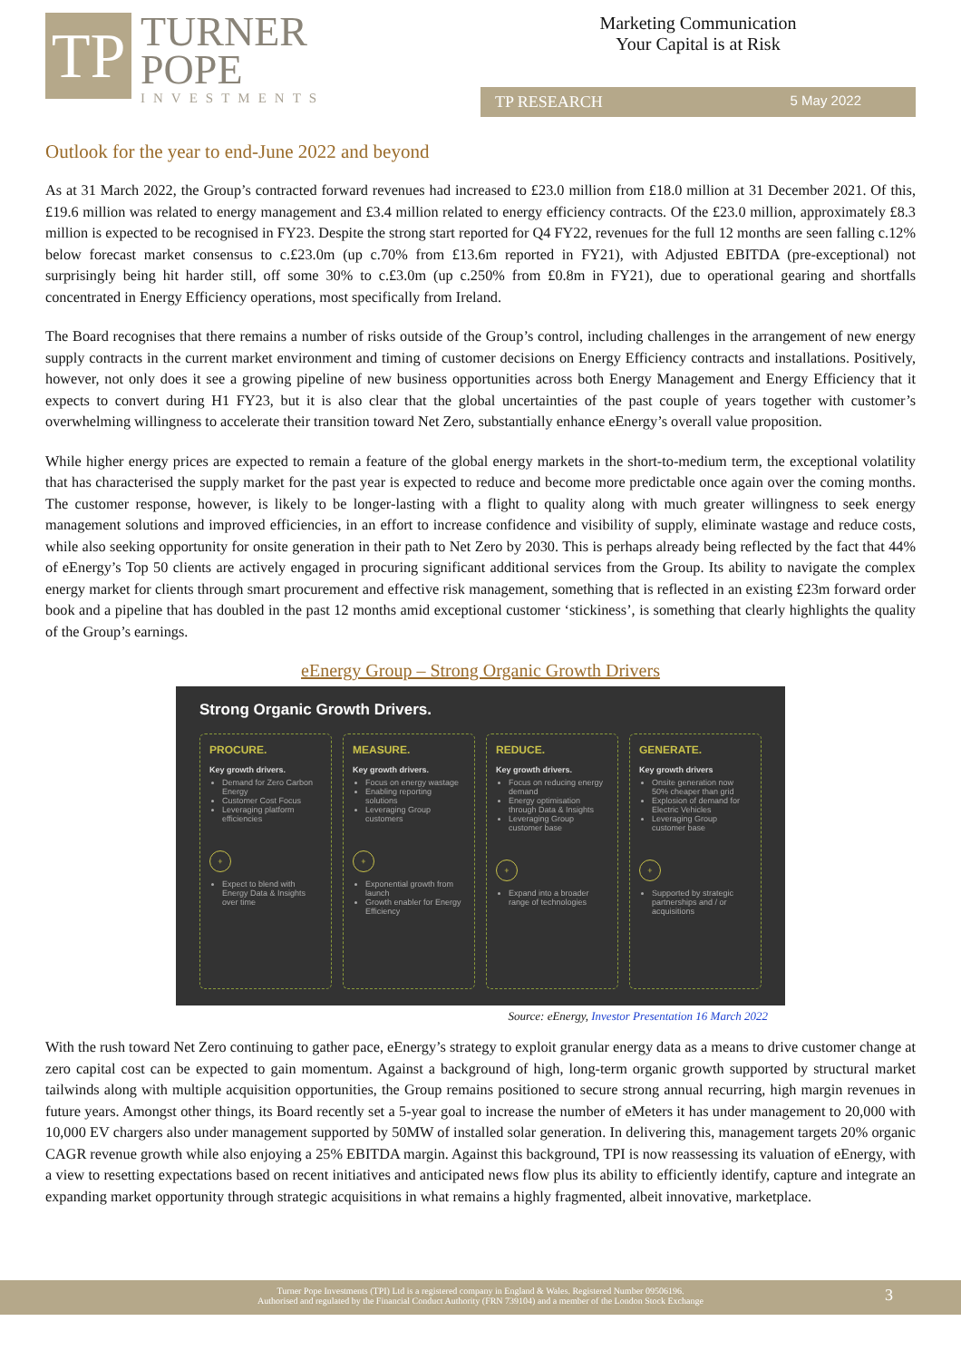TP
TURNER
POPE
INVESTMENTS
Marketing Communication
Your Capital is at Risk
TP RESEARCH 5 May 2022
Outlook for the year to end-June 2022 and beyond
As at 31 March 2022, the Group’s contracted forward revenues had increased to £23.0 million from £18.0 million at 31 December 2021. Of this, £19.6 million was related to energy management and £3.4 million related to energy efficiency contracts. Of the £23.0 million, approximately £8.3 million is expected to be recognised in FY23. Despite the strong start reported for Q4 FY22, revenues for the full 12 months are seen falling c.12% below forecast market consensus to c.£23.0m (up c.70% from £13.6m reported in FY21), with Adjusted EBITDA (pre-exceptional) not surprisingly being hit harder still, off some 30% to c.£3.0m (up c.250% from £0.8m in FY21), due to operational gearing and shortfalls concentrated in Energy Efficiency operations, most specifically from Ireland.
The Board recognises that there remains a number of risks outside of the Group’s control, including challenges in the arrangement of new energy supply contracts in the current market environment and timing of customer decisions on Energy Efficiency contracts and installations. Positively, however, not only does it see a growing pipeline of new business opportunities across both Energy Management and Energy Efficiency that it expects to convert during H1 FY23, but it is also clear that the global uncertainties of the past couple of years together with customer’s overwhelming willingness to accelerate their transition toward Net Zero, substantially enhance eEnergy’s overall value proposition.
While higher energy prices are expected to remain a feature of the global energy markets in the short-to-medium term, the exceptional volatility that has characterised the supply market for the past year is expected to reduce and become more predictable once again over the coming months. The customer response, however, is likely to be longer-lasting with a flight to quality along with much greater willingness to seek energy management solutions and improved efficiencies, in an effort to increase confidence and visibility of supply, eliminate wastage and reduce costs, while also seeking opportunity for onsite generation in their path to Net Zero by 2030. This is perhaps already being reflected by the fact that 44% of eEnergy’s Top 50 clients are actively engaged in procuring significant additional services from the Group. Its ability to navigate the complex energy market for clients through smart procurement and effective risk management, something that is reflected in an existing £23m forward order book and a pipeline that has doubled in the past 12 months amid exceptional customer ‘stickiness’, is something that clearly highlights the quality of the Group’s earnings.
eEnergy Group – Strong Organic Growth Drivers
Strong Organic Growth Drivers.
PROCURE.
Key growth drivers.
Demand for Zero Carbon Energy
Customer Cost Focus
Leveraging platform efficiencies
+
Expect to blend with Energy Data & Insights over time
MEASURE.
Key growth drivers.
Focus on energy wastage
Enabling reporting solutions
Leveraging Group customers
+
Exponential growth from launch
Growth enabler for Energy Efficiency
REDUCE.
Key growth drivers.
Focus on reducing energy demand
Energy optimisation through Data & Insights
Leveraging Group customer base
+
Expand into a broader range of technologies
GENERATE.
Key growth drivers
Onsite generation now 50% cheaper than grid
Explosion of demand for Electric Vehicles
Leveraging Group customer base
+
Supported by strategic partnerships and / or acquisitions
Source: eEnergy, Investor Presentation 16 March 2022
With the rush toward Net Zero continuing to gather pace, eEnergy’s strategy to exploit granular energy data as a means to drive customer change at zero capital cost can be expected to gain momentum. Against a background of high, long-term organic growth supported by structural market tailwinds along with multiple acquisition opportunities, the Group remains positioned to secure strong annual recurring, high margin revenues in future years. Amongst other things, its Board recently set a 5-year goal to increase the number of eMeters it has under management to 20,000 with 10,000 EV chargers also under management supported by 50MW of installed solar generation. In delivering this, management targets 20% organic CAGR revenue growth while also enjoying a 25% EBITDA margin. Against this background, TPI is now reassessing its valuation of eEnergy, with a view to resetting expectations based on recent initiatives and anticipated news flow plus its ability to efficiently identify, capture and integrate an expanding market opportunity through strategic acquisitions in what remains a highly fragmented, albeit innovative, marketplace.
Turner Pope Investments (TPI) Ltd is a registered company in England & Wales. Registered Number 09506196.
Authorised and regulated by the Financial Conduct Authority (FRN 739104) and a member of the London Stock Exchange
3